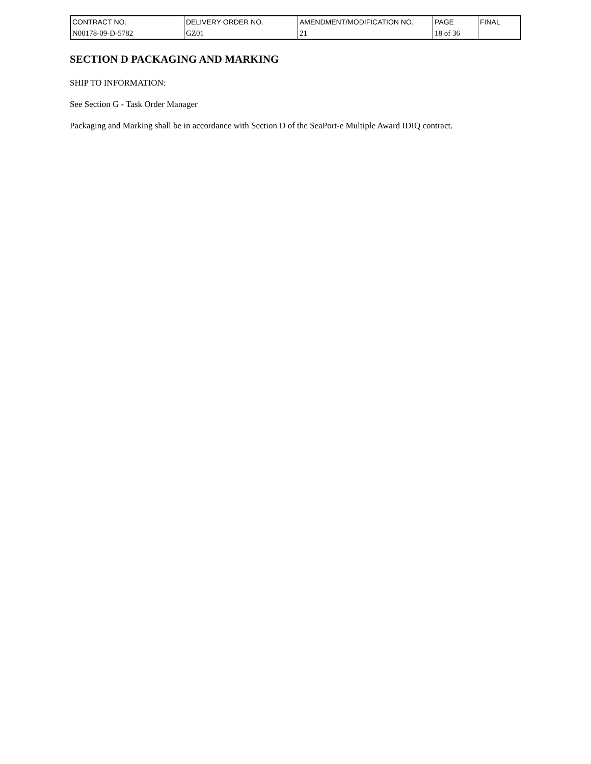| CONTRACT NO. | DELIVERY ORDER NO. | AMENDMENT/MODIFICATION NO. | PAGE | FINAL |
| N00178-09-D-5782 | GZ01 | 21 | 18 of 36 | |
SECTION D PACKAGING AND MARKING
SHIP TO INFORMATION:
See Section G - Task Order Manager
Packaging and Marking shall be in accordance with Section D of the SeaPort-e Multiple Award IDIQ contract.